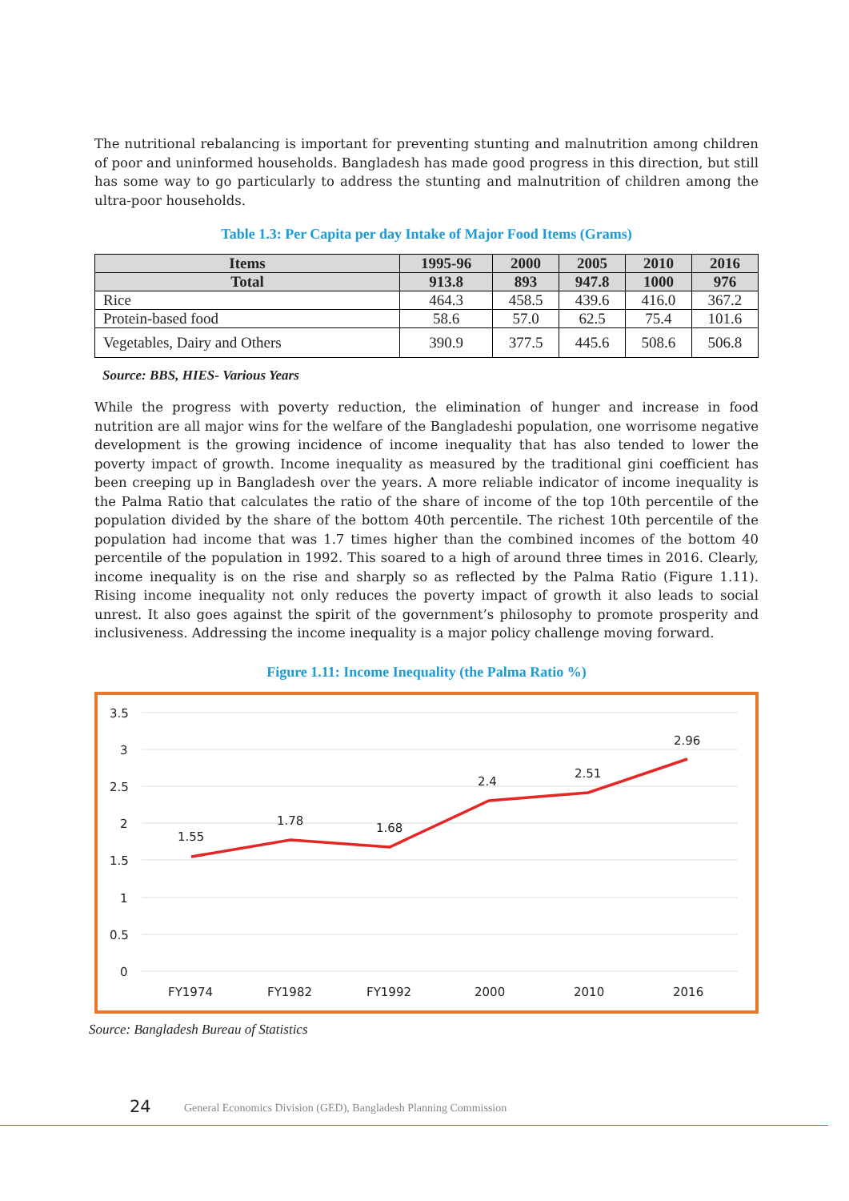The nutritional rebalancing is important for preventing stunting and malnutrition among children of poor and uninformed households. Bangladesh has made good progress in this direction, but still has some way to go particularly to address the stunting and malnutrition of children among the ultra-poor households.
Table 1.3: Per Capita per day Intake of Major Food Items (Grams)
| Items | 1995-96 | 2000 | 2005 | 2010 | 2016 |
| --- | --- | --- | --- | --- | --- |
| Total | 913.8 | 893 | 947.8 | 1000 | 976 |
| Rice | 464.3 | 458.5 | 439.6 | 416.0 | 367.2 |
| Protein-based food | 58.6 | 57.0 | 62.5 | 75.4 | 101.6 |
| Vegetables, Dairy and Others | 390.9 | 377.5 | 445.6 | 508.6 | 506.8 |
Source: BBS, HIES- Various Years
While the progress with poverty reduction, the elimination of hunger and increase in food nutrition are all major wins for the welfare of the Bangladeshi population, one worrisome negative development is the growing incidence of income inequality that has also tended to lower the poverty impact of growth. Income inequality as measured by the traditional gini coefficient has been creeping up in Bangladesh over the years. A more reliable indicator of income inequality is the Palma Ratio that calculates the ratio of the share of income of the top 10th percentile of the population divided by the share of the bottom 40th percentile. The richest 10th percentile of the population had income that was 1.7 times higher than the combined incomes of the bottom 40 percentile of the population in 1992. This soared to a high of around three times in 2016. Clearly, income inequality is on the rise and sharply so as reflected by the Palma Ratio (Figure 1.11). Rising income inequality not only reduces the poverty impact of growth it also leads to social unrest. It also goes against the spirit of the government’s philosophy to promote prosperity and inclusiveness. Addressing the income inequality is a major policy challenge moving forward.
Figure 1.11: Income Inequality (the Palma Ratio %)
3.5
3
2.5
2
1.5
1
0.5
0
1.55
1.78
1.68
2.4
2.51
2.96
FY1974
FY1982
FY1992
2000
2010
2016
Source: Bangladesh Bureau of Statistics
24 General Economics Division (GED), Bangladesh Planning Commission